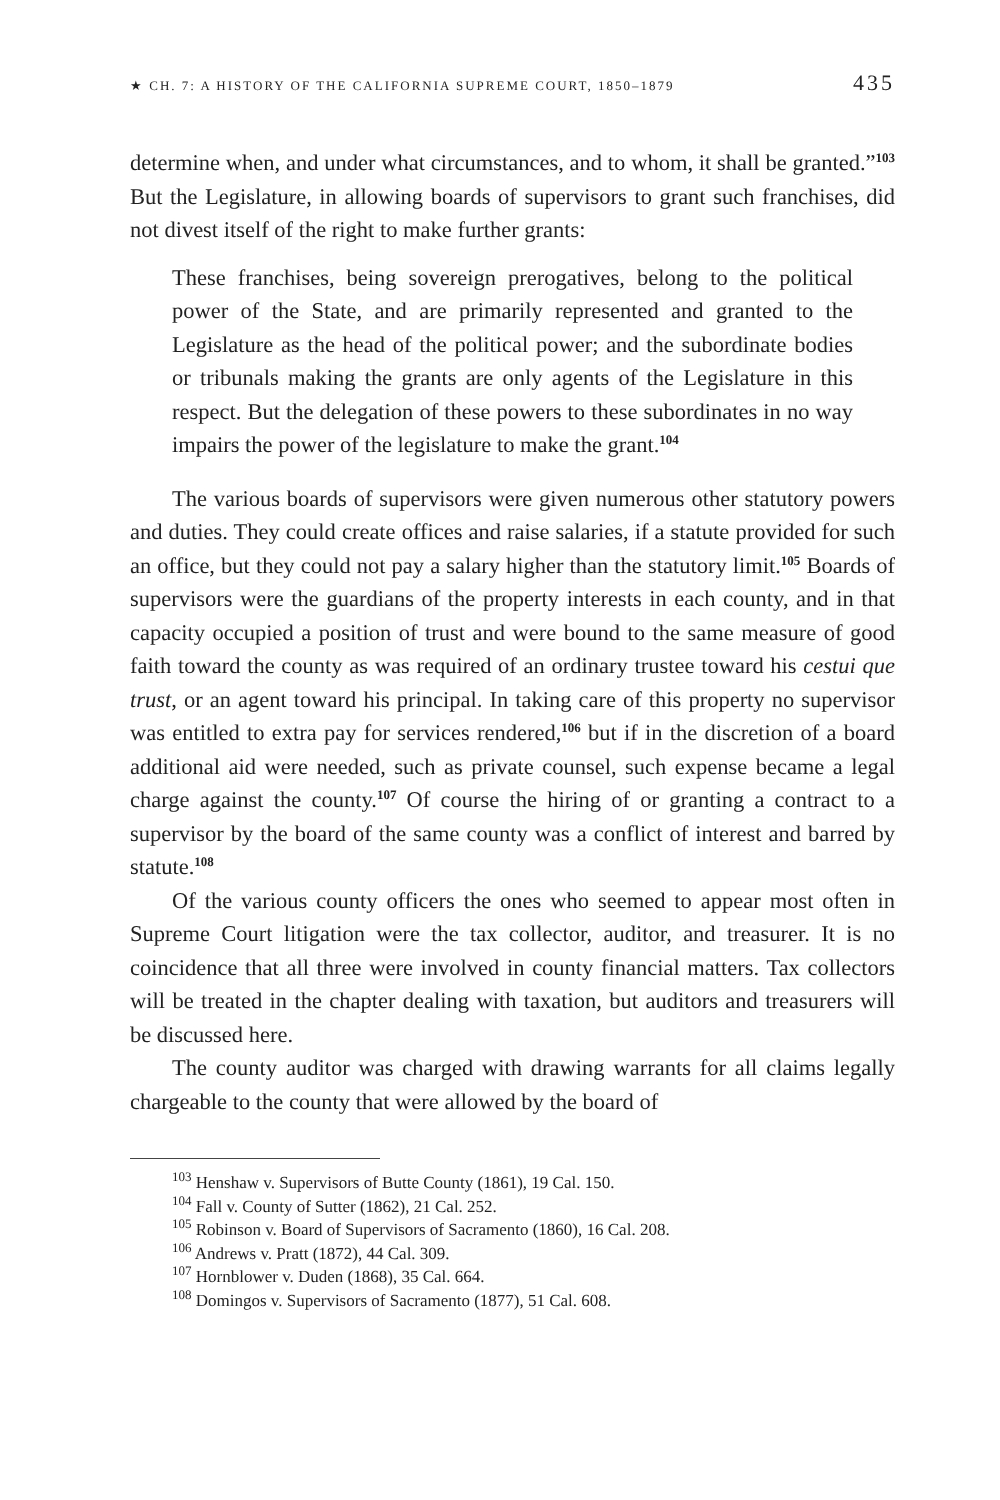★ CH. 7: A HISTORY OF THE CALIFORNIA SUPREME COURT, 1850–1879 435
determine when, and under what circumstances, and to whom, it shall be granted.”<sup>103</sup> But the Legislature, in allowing boards of supervisors to grant such franchises, did not divest itself of the right to make further grants:
These franchises, being sovereign prerogatives, belong to the political power of the State, and are primarily represented and granted to the Legislature as the head of the political power; and the subordinate bodies or tribunals making the grants are only agents of the Legislature in this respect. But the delegation of these powers to these subordinates in no way impairs the power of the legislature to make the grant.<sup>104</sup>
The various boards of supervisors were given numerous other statutory powers and duties. They could create offices and raise salaries, if a statute provided for such an office, but they could not pay a salary higher than the statutory limit.<sup>105</sup> Boards of supervisors were the guardians of the property interests in each county, and in that capacity occupied a position of trust and were bound to the same measure of good faith toward the county as was required of an ordinary trustee toward his cestui que trust, or an agent toward his principal. In taking care of this property no supervisor was entitled to extra pay for services rendered,<sup>106</sup> but if in the discretion of a board additional aid were needed, such as private counsel, such expense became a legal charge against the county.<sup>107</sup> Of course the hiring of or granting a contract to a supervisor by the board of the same county was a conflict of interest and barred by statute.<sup>108</sup>
Of the various county officers the ones who seemed to appear most often in Supreme Court litigation were the tax collector, auditor, and treasurer. It is no coincidence that all three were involved in county financial matters. Tax collectors will be treated in the chapter dealing with taxation, but auditors and treasurers will be discussed here.
The county auditor was charged with drawing warrants for all claims legally chargeable to the county that were allowed by the board of
<sup>103</sup> Henshaw v. Supervisors of Butte County (1861), 19 Cal. 150.
<sup>104</sup> Fall v. County of Sutter (1862), 21 Cal. 252.
<sup>105</sup> Robinson v. Board of Supervisors of Sacramento (1860), 16 Cal. 208.
<sup>106</sup> Andrews v. Pratt (1872), 44 Cal. 309.
<sup>107</sup> Hornblower v. Duden (1868), 35 Cal. 664.
<sup>108</sup> Domingos v. Supervisors of Sacramento (1877), 51 Cal. 608.